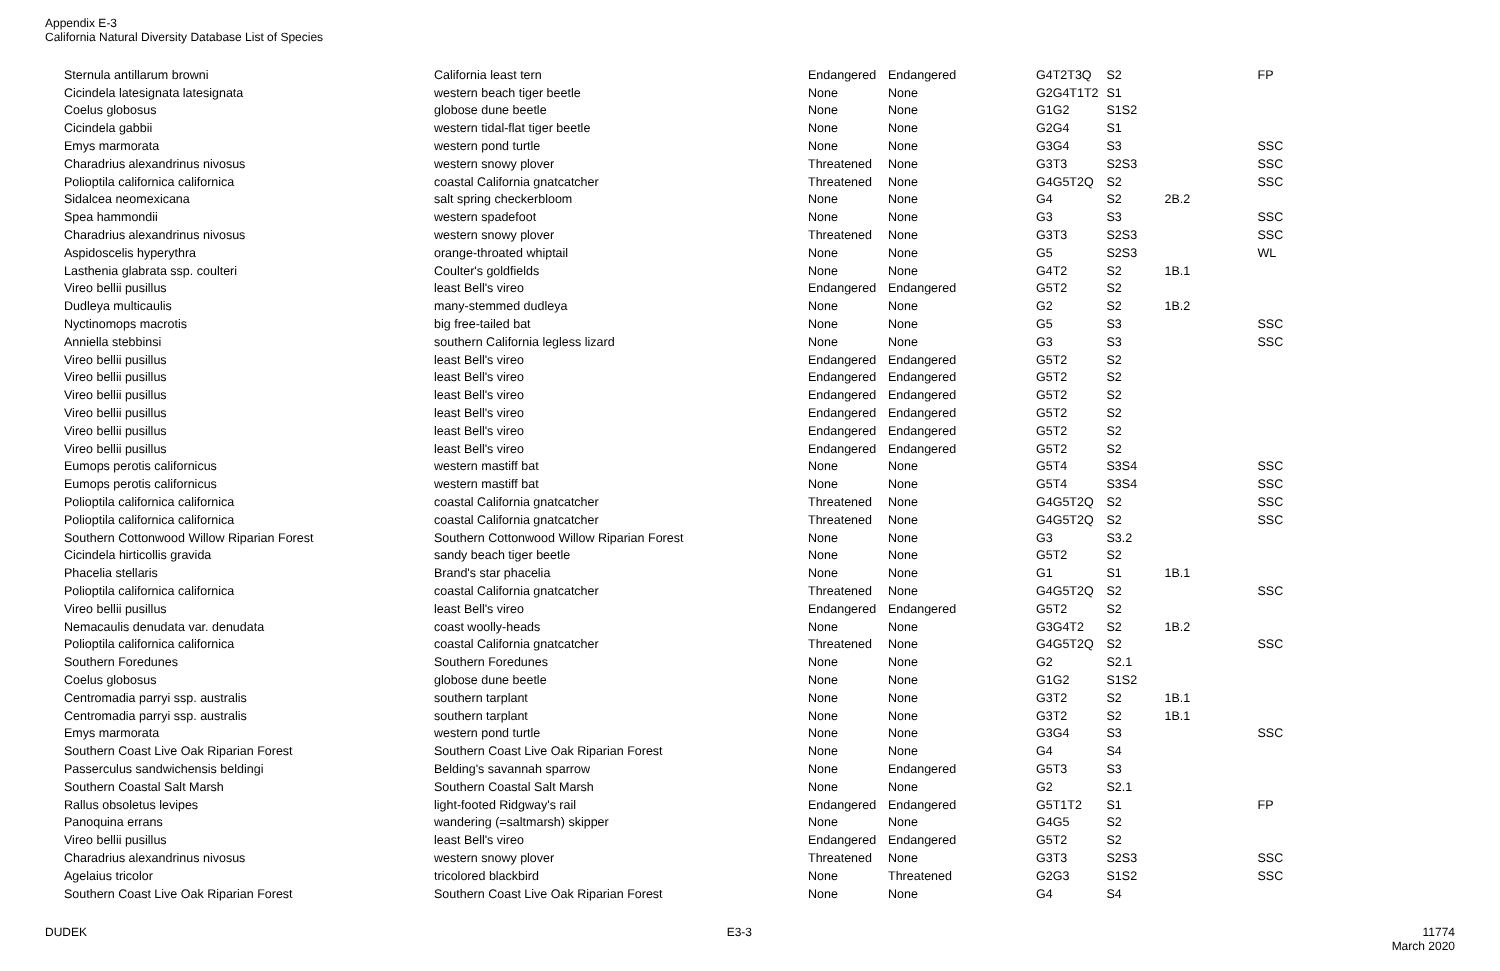Appendix E-3
California Natural Diversity Database List of Species
| Sternula antillarum browni | California least tern | Endangered | Endangered | G4T2T3Q | S2 | | FP |
| Cicindela latesignata latesignata | western beach tiger beetle | None | None | G2G4T1T2 | S1 | | |
| Coelus globosus | globose dune beetle | None | None | G1G2 | S1S2 | | |
| Cicindela gabbii | western tidal-flat tiger beetle | None | None | G2G4 | S1 | | |
| Emys marmorata | western pond turtle | None | None | G3G4 | S3 | | SSC |
| Charadrius alexandrinus nivosus | western snowy plover | Threatened | None | G3T3 | S2S3 | | SSC |
| Polioptila californica californica | coastal California gnatcatcher | Threatened | None | G4G5T2Q | S2 | | SSC |
| Sidalcea neomexicana | salt spring checkerbloom | None | None | G4 | S2 | 2B.2 | |
| Spea hammondii | western spadefoot | None | None | G3 | S3 | | SSC |
| Charadrius alexandrinus nivosus | western snowy plover | Threatened | None | G3T3 | S2S3 | | SSC |
| Aspidoscelis hyperythra | orange-throated whiptail | None | None | G5 | S2S3 | | WL |
| Lasthenia glabrata ssp. coulteri | Coulter's goldfields | None | None | G4T2 | S2 | 1B.1 | |
| Vireo bellii pusillus | least Bell's vireo | Endangered | Endangered | G5T2 | S2 | | |
| Dudleya multicaulis | many-stemmed dudleya | None | None | G2 | S2 | 1B.2 | |
| Nyctinomops macrotis | big free-tailed bat | None | None | G5 | S3 | | SSC |
| Anniella stebbinsi | southern California legless lizard | None | None | G3 | S3 | | SSC |
| Vireo bellii pusillus | least Bell's vireo | Endangered | Endangered | G5T2 | S2 | | |
| Vireo bellii pusillus | least Bell's vireo | Endangered | Endangered | G5T2 | S2 | | |
| Vireo bellii pusillus | least Bell's vireo | Endangered | Endangered | G5T2 | S2 | | |
| Vireo bellii pusillus | least Bell's vireo | Endangered | Endangered | G5T2 | S2 | | |
| Vireo bellii pusillus | least Bell's vireo | Endangered | Endangered | G5T2 | S2 | | |
| Vireo bellii pusillus | least Bell's vireo | Endangered | Endangered | G5T2 | S2 | | |
| Eumops perotis californicus | western mastiff bat | None | None | G5T4 | S3S4 | | SSC |
| Eumops perotis californicus | western mastiff bat | None | None | G5T4 | S3S4 | | SSC |
| Polioptila californica californica | coastal California gnatcatcher | Threatened | None | G4G5T2Q | S2 | | SSC |
| Polioptila californica californica | coastal California gnatcatcher | Threatened | None | G4G5T2Q | S2 | | SSC |
| Southern Cottonwood Willow Riparian Forest | Southern Cottonwood Willow Riparian Forest | None | None | G3 | S3.2 | | |
| Cicindela hirticollis gravida | sandy beach tiger beetle | None | None | G5T2 | S2 | | |
| Phacelia stellaris | Brand's star phacelia | None | None | G1 | S1 | 1B.1 | |
| Polioptila californica californica | coastal California gnatcatcher | Threatened | None | G4G5T2Q | S2 | | SSC |
| Vireo bellii pusillus | least Bell's vireo | Endangered | Endangered | G5T2 | S2 | | |
| Nemacaulis denudata var. denudata | coast woolly-heads | None | None | G3G4T2 | S2 | 1B.2 | |
| Polioptila californica californica | coastal California gnatcatcher | Threatened | None | G4G5T2Q | S2 | | SSC |
| Southern Foredunes | Southern Foredunes | None | None | G2 | S2.1 | | |
| Coelus globosus | globose dune beetle | None | None | G1G2 | S1S2 | | |
| Centromadia parryi ssp. australis | southern tarplant | None | None | G3T2 | S2 | 1B.1 | |
| Centromadia parryi ssp. australis | southern tarplant | None | None | G3T2 | S2 | 1B.1 | |
| Emys marmorata | western pond turtle | None | None | G3G4 | S3 | | SSC |
| Southern Coast Live Oak Riparian Forest | Southern Coast Live Oak Riparian Forest | None | None | G4 | S4 | | |
| Passerculus sandwichensis beldingi | Belding's savannah sparrow | None | Endangered | G5T3 | S3 | | |
| Southern Coastal Salt Marsh | Southern Coastal Salt Marsh | None | None | G2 | S2.1 | | |
| Rallus obsoletus levipes | light-footed Ridgway's rail | Endangered | Endangered | G5T1T2 | S1 | | FP |
| Panoquina errans | wandering (=saltmarsh) skipper | None | None | G4G5 | S2 | | |
| Vireo bellii pusillus | least Bell's vireo | Endangered | Endangered | G5T2 | S2 | | |
| Charadrius alexandrinus nivosus | western snowy plover | Threatened | None | G3T3 | S2S3 | | SSC |
| Agelaius tricolor | tricolored blackbird | None | Threatened | G2G3 | S1S2 | | SSC |
| Southern Coast Live Oak Riparian Forest | Southern Coast Live Oak Riparian Forest | None | None | G4 | S4 | | |
DUDEK E3-3 11774
March 2020